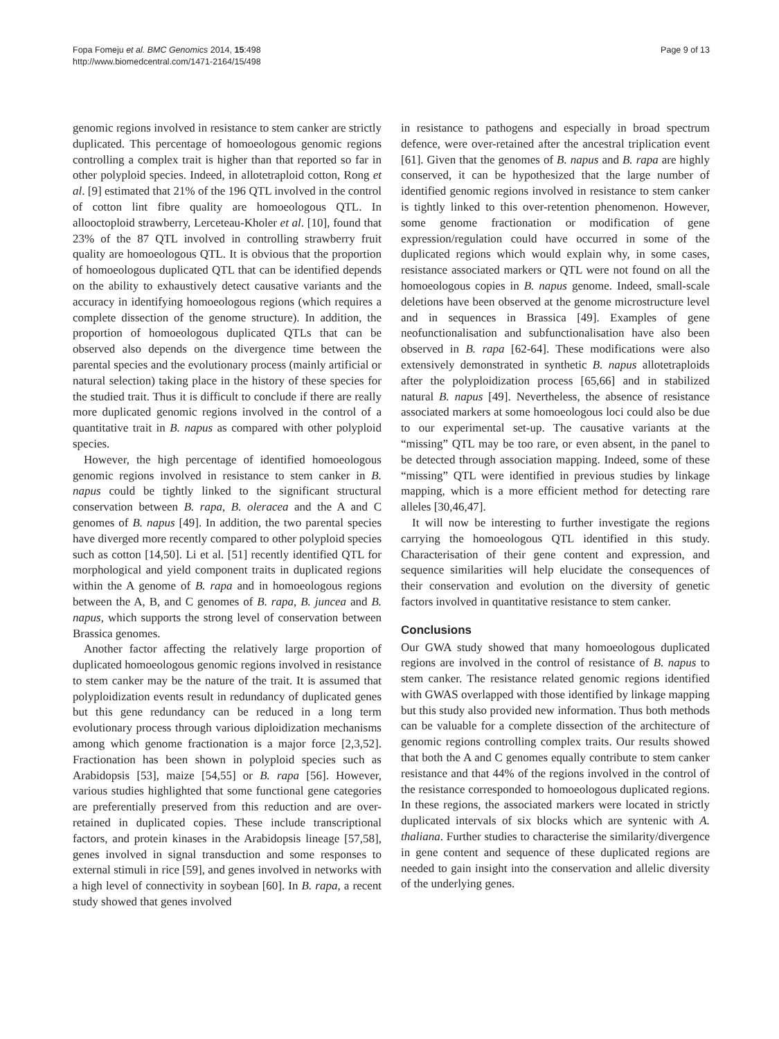Fopa Fomeju et al. BMC Genomics 2014, 15:498
http://www.biomedcentral.com/1471-2164/15/498
Page 9 of 13
genomic regions involved in resistance to stem canker are strictly duplicated. This percentage of homoeologous genomic regions controlling a complex trait is higher than that reported so far in other polyploid species. Indeed, in allotetraploid cotton, Rong et al. [9] estimated that 21% of the 196 QTL involved in the control of cotton lint fibre quality are homoeologous QTL. In allooctoploid strawberry, Lerceteau-Kholer et al. [10], found that 23% of the 87 QTL involved in controlling strawberry fruit quality are homoeologous QTL. It is obvious that the proportion of homoeologous duplicated QTL that can be identified depends on the ability to exhaustively detect causative variants and the accuracy in identifying homoeologous regions (which requires a complete dissection of the genome structure). In addition, the proportion of homoeologous duplicated QTLs that can be observed also depends on the divergence time between the parental species and the evolutionary process (mainly artificial or natural selection) taking place in the history of these species for the studied trait. Thus it is difficult to conclude if there are really more duplicated genomic regions involved in the control of a quantitative trait in B. napus as compared with other polyploid species.
However, the high percentage of identified homoeologous genomic regions involved in resistance to stem canker in B. napus could be tightly linked to the significant structural conservation between B. rapa, B. oleracea and the A and C genomes of B. napus [49]. In addition, the two parental species have diverged more recently compared to other polyploid species such as cotton [14,50]. Li et al. [51] recently identified QTL for morphological and yield component traits in duplicated regions within the A genome of B. rapa and in homoeologous regions between the A, B, and C genomes of B. rapa, B. juncea and B. napus, which supports the strong level of conservation between Brassica genomes.
Another factor affecting the relatively large proportion of duplicated homoeologous genomic regions involved in resistance to stem canker may be the nature of the trait. It is assumed that polyploidization events result in redundancy of duplicated genes but this gene redundancy can be reduced in a long term evolutionary process through various diploidization mechanisms among which genome fractionation is a major force [2,3,52]. Fractionation has been shown in polyploid species such as Arabidopsis [53], maize [54,55] or B. rapa [56]. However, various studies highlighted that some functional gene categories are preferentially preserved from this reduction and are over-retained in duplicated copies. These include transcriptional factors, and protein kinases in the Arabidopsis lineage [57,58], genes involved in signal transduction and some responses to external stimuli in rice [59], and genes involved in networks with a high level of connectivity in soybean [60]. In B. rapa, a recent study showed that genes involved
in resistance to pathogens and especially in broad spectrum defence, were over-retained after the ancestral triplication event [61]. Given that the genomes of B. napus and B. rapa are highly conserved, it can be hypothesized that the large number of identified genomic regions involved in resistance to stem canker is tightly linked to this over-retention phenomenon. However, some genome fractionation or modification of gene expression/regulation could have occurred in some of the duplicated regions which would explain why, in some cases, resistance associated markers or QTL were not found on all the homoeologous copies in B. napus genome. Indeed, small-scale deletions have been observed at the genome microstructure level and in sequences in Brassica [49]. Examples of gene neofunctionalisation and subfunctionalisation have also been observed in B. rapa [62-64]. These modifications were also extensively demonstrated in synthetic B. napus allotetraploids after the polyploidization process [65,66] and in stabilized natural B. napus [49]. Nevertheless, the absence of resistance associated markers at some homoeologous loci could also be due to our experimental set-up. The causative variants at the “missing” QTL may be too rare, or even absent, in the panel to be detected through association mapping. Indeed, some of these “missing” QTL were identified in previous studies by linkage mapping, which is a more efficient method for detecting rare alleles [30,46,47].
It will now be interesting to further investigate the regions carrying the homoeologous QTL identified in this study. Characterisation of their gene content and expression, and sequence similarities will help elucidate the consequences of their conservation and evolution on the diversity of genetic factors involved in quantitative resistance to stem canker.
Conclusions
Our GWA study showed that many homoeologous duplicated regions are involved in the control of resistance of B. napus to stem canker. The resistance related genomic regions identified with GWAS overlapped with those identified by linkage mapping but this study also provided new information. Thus both methods can be valuable for a complete dissection of the architecture of genomic regions controlling complex traits. Our results showed that both the A and C genomes equally contribute to stem canker resistance and that 44% of the regions involved in the control of the resistance corresponded to homoeologous duplicated regions. In these regions, the associated markers were located in strictly duplicated intervals of six blocks which are syntenic with A. thaliana. Further studies to characterise the similarity/divergence in gene content and sequence of these duplicated regions are needed to gain insight into the conservation and allelic diversity of the underlying genes.